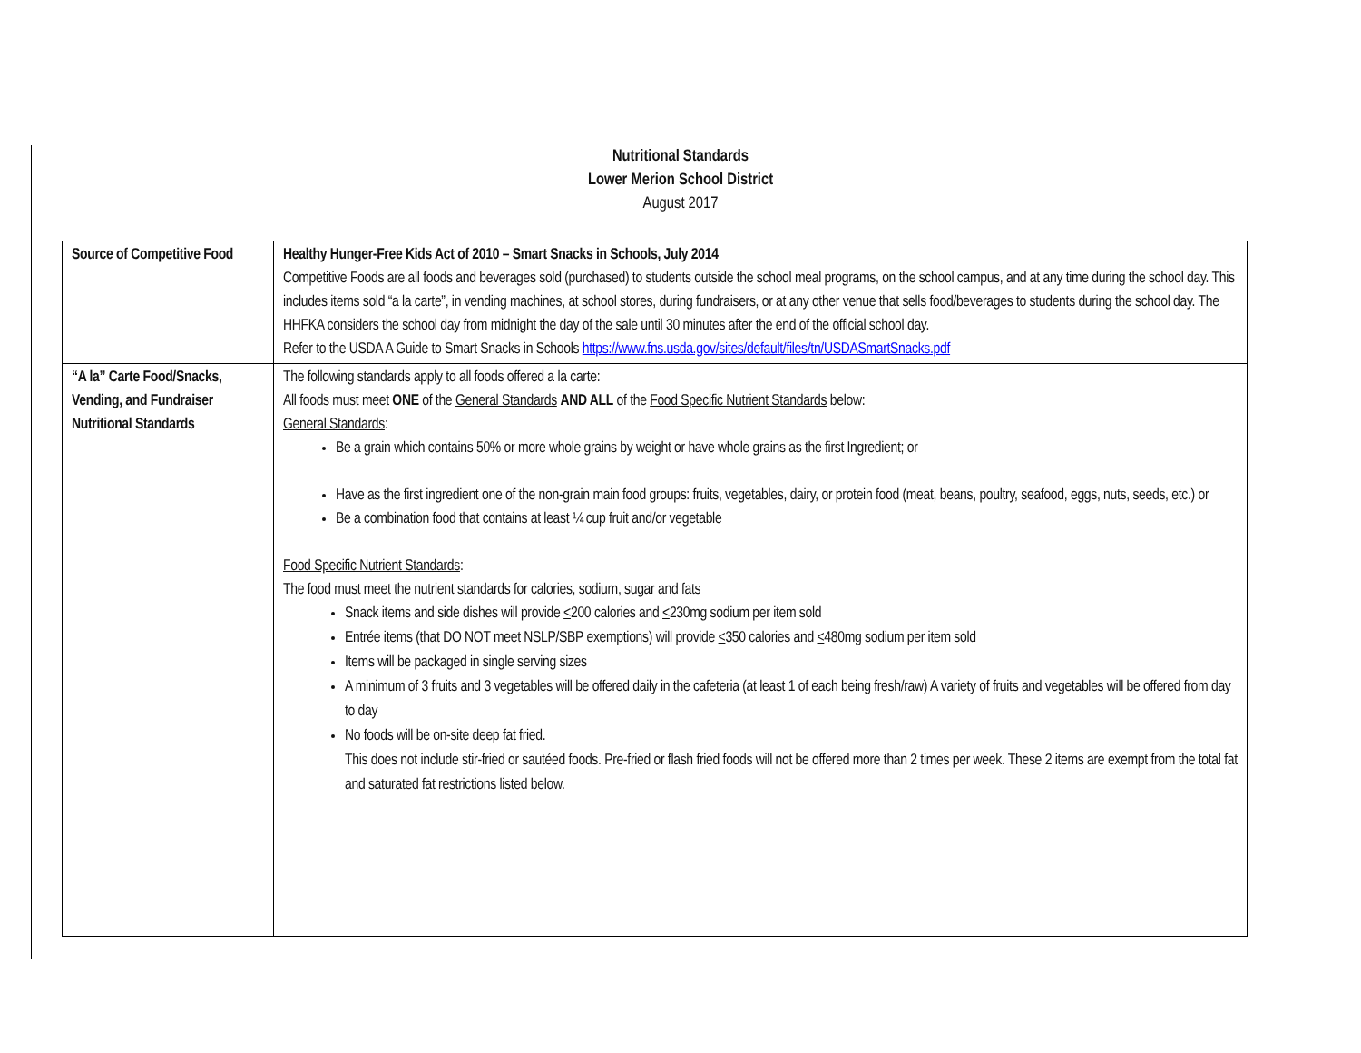Nutritional Standards
Lower Merion School District
August 2017
| Source of Competitive Food | Healthy Hunger-Free Kids Act of 2010 – Smart Snacks in Schools, July 2014 Competitive Foods are all foods and beverages sold (purchased) to students outside the school meal programs, on the school campus, and at any time during the school day. This includes items sold “a la carte”, in vending machines, at school stores, during fundraisers, or at any other venue that sells food/beverages to students during the school day. The HHFKA considers the school day from midnight the day of the sale until 30 minutes after the end of the official school day. Refer to the USDA A Guide to Smart Snacks in Schools https://www.fns.usda.gov/sites/default/files/tn/USDASmartSnacks.pdf |
| “A la” Carte Food/Snacks, Vending, and Fundraiser Nutritional Standards | The following standards apply to all foods offered a la carte: All foods must meet ONE of the General Standards AND ALL of the Food Specific Nutrient Standards below: General Standards : Be a grain which contains 50% or more whole grains by weight or have whole grains as the first Ingredient; or Have as the first ingredient one of the non-grain main food groups: fruits, vegetables, dairy, or protein food (meat, beans, poultry, seafood, eggs, nuts, seeds, etc.) or Be a combination food that contains at least ¼ cup fruit and/or vegetable Food Specific Nutrient Standards : The food must meet the nutrient standards for calories, sodium, sugar and fats Snack items and side dishes will provide < 200 calories and < 230mg sodium per item sold Entrée items (that DO NOT meet NSLP/SBP exemptions) will provide < 350 calories and < 480mg sodium per item sold Items will be packaged in single serving sizes A minimum of 3 fruits and 3 vegetables will be offered daily in the cafeteria (at least 1 of each being fresh/raw) A variety of fruits and vegetables will be offered from day to day No foods will be on-site deep fat fried. This does not include stir-fried or sautéed foods. Pre-fried or flash fried foods will not be offered more than 2 times per week. These 2 items are exempt from the total fat and saturated fat restrictions listed below. |